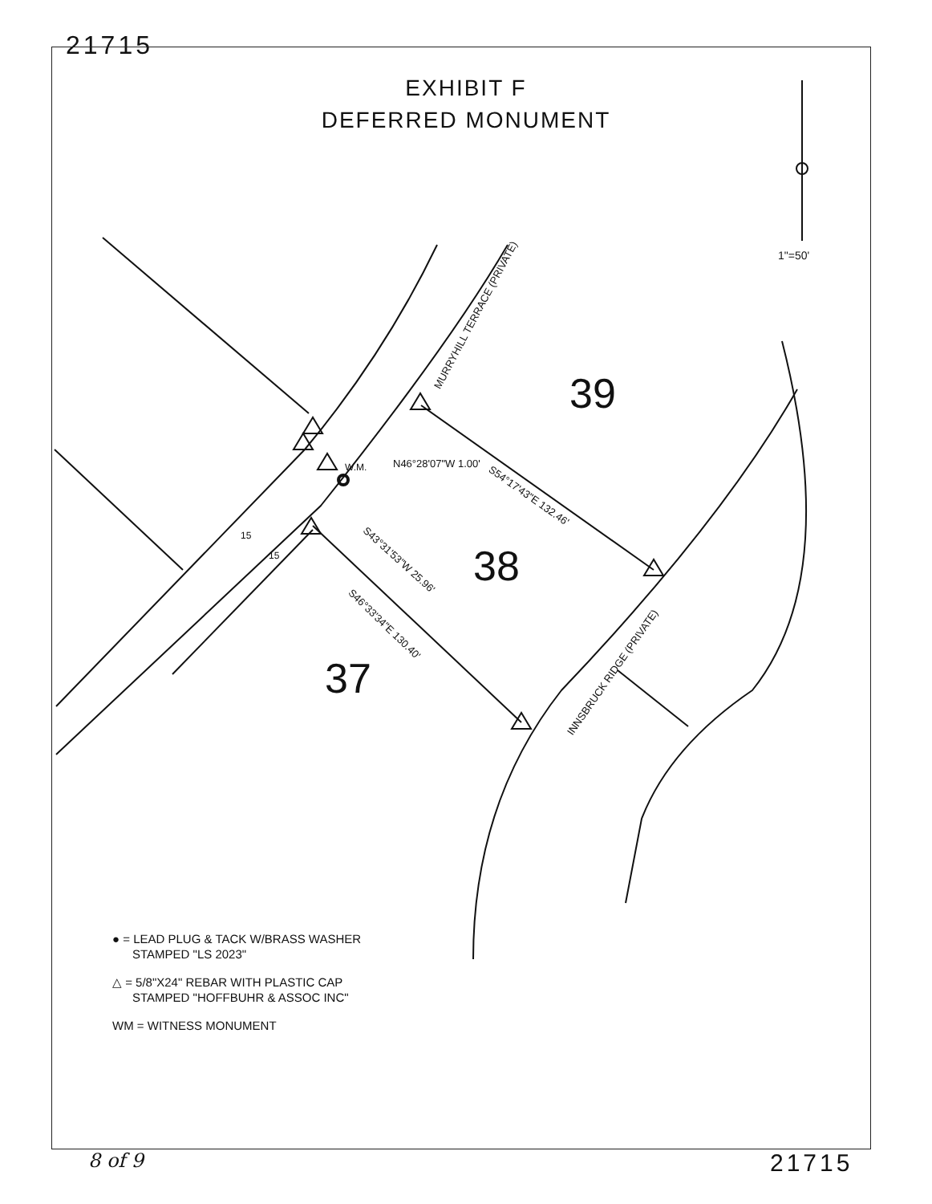21715
EXHIBIT F
DEFERRED MONUMENT
1"=50'
39
38
37
MURRYHILL TERRACE (PRIVATE)
N46°28'07"W 1.00'
W.M.
S54°17'43"E 132.46'
S43°31'53"W 25.96'
S46°33'34"E 130.40'
15
15
INNSBRUCK RIDGE (PRIVATE)
● = LEAD PLUG & TACK W/BRASS WASHER
STAMPED "LS 2023"
△ = 5/8"X24" REBAR WITH PLASTIC CAP
STAMPED "HOFFBUHR & ASSOC INC"
WM = WITNESS MONUMENT
8 of 9 21715